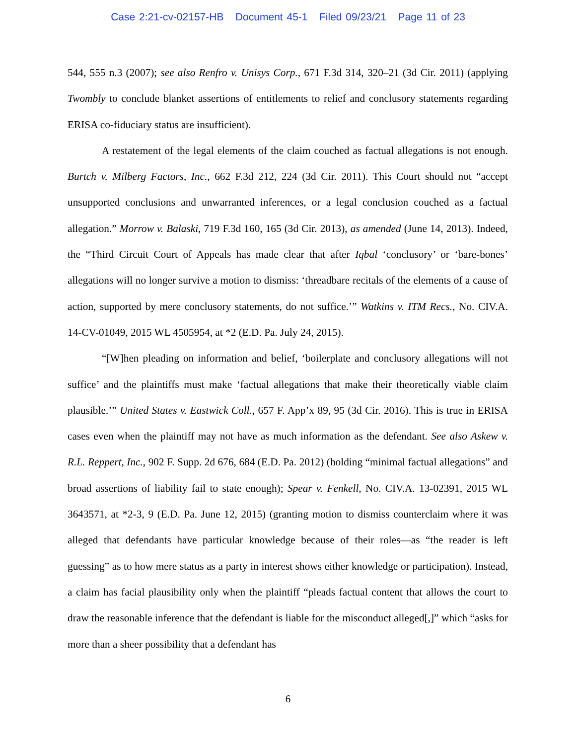Case 2:21-cv-02157-HB Document 45-1 Filed 09/23/21 Page 11 of 23
544, 555 n.3 (2007); see also Renfro v. Unisys Corp., 671 F.3d 314, 320–21 (3d Cir. 2011) (applying Twombly to conclude blanket assertions of entitlements to relief and conclusory statements regarding ERISA co-fiduciary status are insufficient).
A restatement of the legal elements of the claim couched as factual allegations is not enough. Burtch v. Milberg Factors, Inc., 662 F.3d 212, 224 (3d Cir. 2011). This Court should not “accept unsupported conclusions and unwarranted inferences, or a legal conclusion couched as a factual allegation.” Morrow v. Balaski, 719 F.3d 160, 165 (3d Cir. 2013), as amended (June 14, 2013). Indeed, the “Third Circuit Court of Appeals has made clear that after Iqbal ‘conclusory’ or ‘bare-bones’ allegations will no longer survive a motion to dismiss: ‘threadbare recitals of the elements of a cause of action, supported by mere conclusory statements, do not suffice.’” Watkins v. ITM Recs., No. CIV.A. 14-CV-01049, 2015 WL 4505954, at *2 (E.D. Pa. July 24, 2015).
“[W]hen pleading on information and belief, ‘boilerplate and conclusory allegations will not suffice’ and the plaintiffs must make ‘factual allegations that make their theoretically viable claim plausible.’” United States v. Eastwick Coll., 657 F. App’x 89, 95 (3d Cir. 2016). This is true in ERISA cases even when the plaintiff may not have as much information as the defendant. See also Askew v. R.L. Reppert, Inc., 902 F. Supp. 2d 676, 684 (E.D. Pa. 2012) (holding “minimal factual allegations” and broad assertions of liability fail to state enough); Spear v. Fenkell, No. CIV.A. 13-02391, 2015 WL 3643571, at *2-3, 9 (E.D. Pa. June 12, 2015) (granting motion to dismiss counterclaim where it was alleged that defendants have particular knowledge because of their roles—as “the reader is left guessing” as to how mere status as a party in interest shows either knowledge or participation). Instead, a claim has facial plausibility only when the plaintiff “pleads factual content that allows the court to draw the reasonable inference that the defendant is liable for the misconduct alleged[,]” which “asks for more than a sheer possibility that a defendant has
6